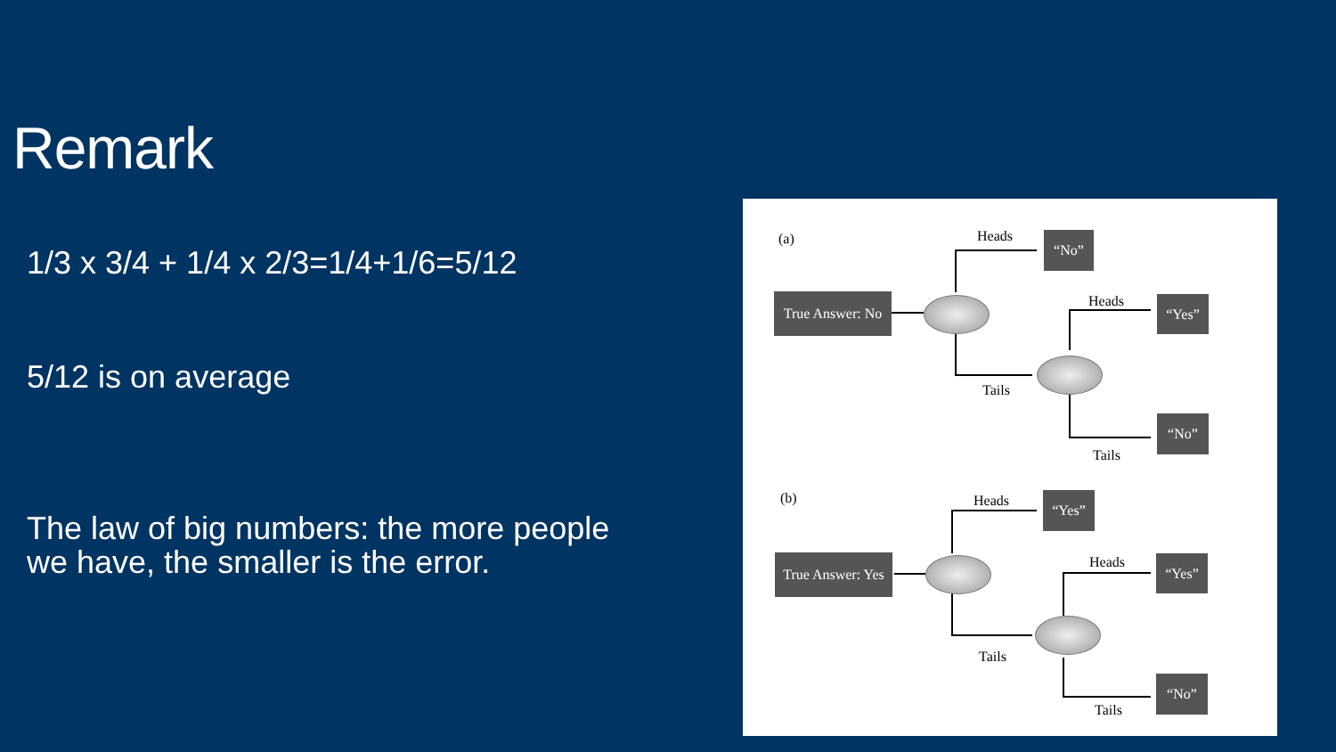Remark
1/3 x 3/4 + 1/4 x 2/3=1/4+1/6=5/12
5/12 is on average
The law of big numbers: the more people
we have, the smaller is the error.
(a)
True Answer: No
Heads “No”
Tails
Heads “Yes”
Tails
“No”
(b)
True Answer: Yes
Heads “Yes”
Tails
Heads “Yes”
Tails
“No”